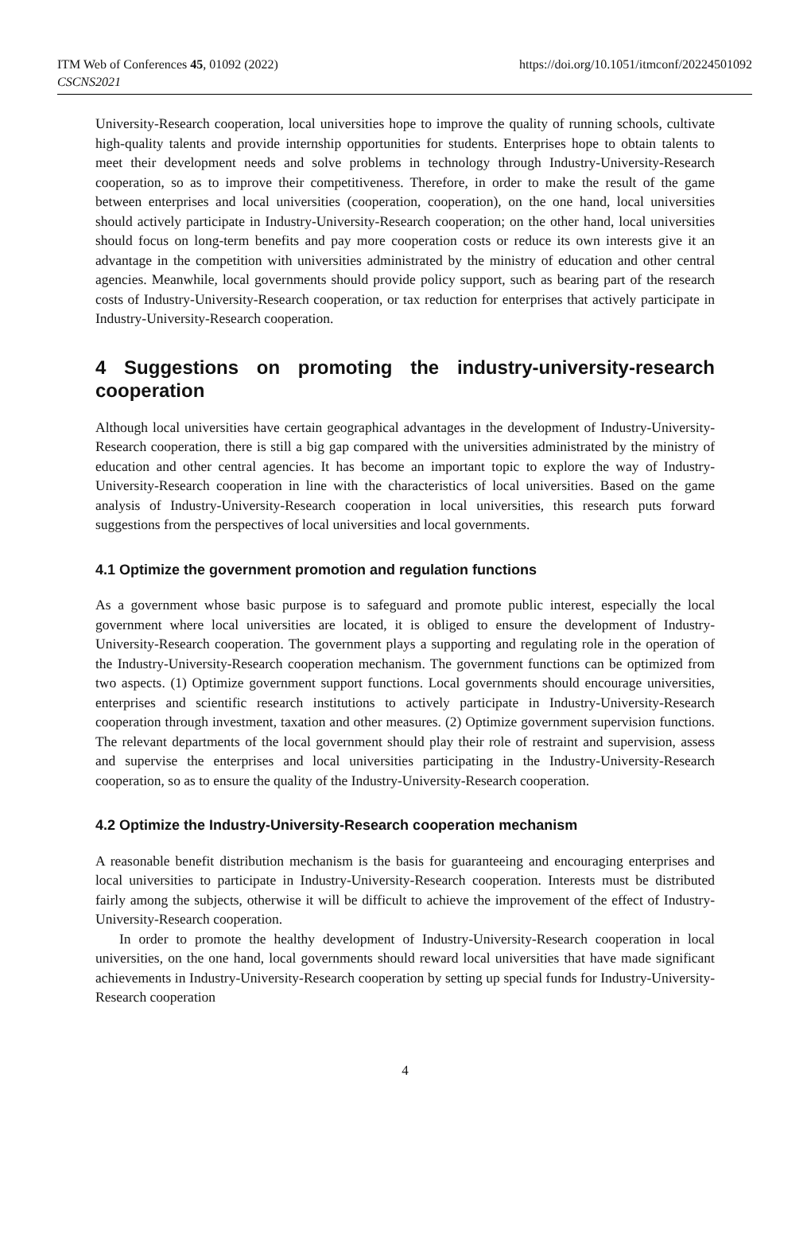ITM Web of Conferences 45, 01092 (2022)
CSCNS2021
https://doi.org/10.1051/itmconf/20224501092
University-Research cooperation, local universities hope to improve the quality of running schools, cultivate high-quality talents and provide internship opportunities for students. Enterprises hope to obtain talents to meet their development needs and solve problems in technology through Industry-University-Research cooperation, so as to improve their competitiveness. Therefore, in order to make the result of the game between enterprises and local universities (cooperation, cooperation), on the one hand, local universities should actively participate in Industry-University-Research cooperation; on the other hand, local universities should focus on long-term benefits and pay more cooperation costs or reduce its own interests give it an advantage in the competition with universities administrated by the ministry of education and other central agencies. Meanwhile, local governments should provide policy support, such as bearing part of the research costs of Industry-University-Research cooperation, or tax reduction for enterprises that actively participate in Industry-University-Research cooperation.
4 Suggestions on promoting the industry-university-research cooperation
Although local universities have certain geographical advantages in the development of Industry-University-Research cooperation, there is still a big gap compared with the universities administrated by the ministry of education and other central agencies. It has become an important topic to explore the way of Industry-University-Research cooperation in line with the characteristics of local universities. Based on the game analysis of Industry-University-Research cooperation in local universities, this research puts forward suggestions from the perspectives of local universities and local governments.
4.1 Optimize the government promotion and regulation functions
As a government whose basic purpose is to safeguard and promote public interest, especially the local government where local universities are located, it is obliged to ensure the development of Industry-University-Research cooperation. The government plays a supporting and regulating role in the operation of the Industry-University-Research cooperation mechanism. The government functions can be optimized from two aspects. (1) Optimize government support functions. Local governments should encourage universities, enterprises and scientific research institutions to actively participate in Industry-University-Research cooperation through investment, taxation and other measures. (2) Optimize government supervision functions. The relevant departments of the local government should play their role of restraint and supervision, assess and supervise the enterprises and local universities participating in the Industry-University-Research cooperation, so as to ensure the quality of the Industry-University-Research cooperation.
4.2 Optimize the Industry-University-Research cooperation mechanism
A reasonable benefit distribution mechanism is the basis for guaranteeing and encouraging enterprises and local universities to participate in Industry-University-Research cooperation. Interests must be distributed fairly among the subjects, otherwise it will be difficult to achieve the improvement of the effect of Industry-University-Research cooperation.
In order to promote the healthy development of Industry-University-Research cooperation in local universities, on the one hand, local governments should reward local universities that have made significant achievements in Industry-University-Research cooperation by setting up special funds for Industry-University-Research cooperation
4